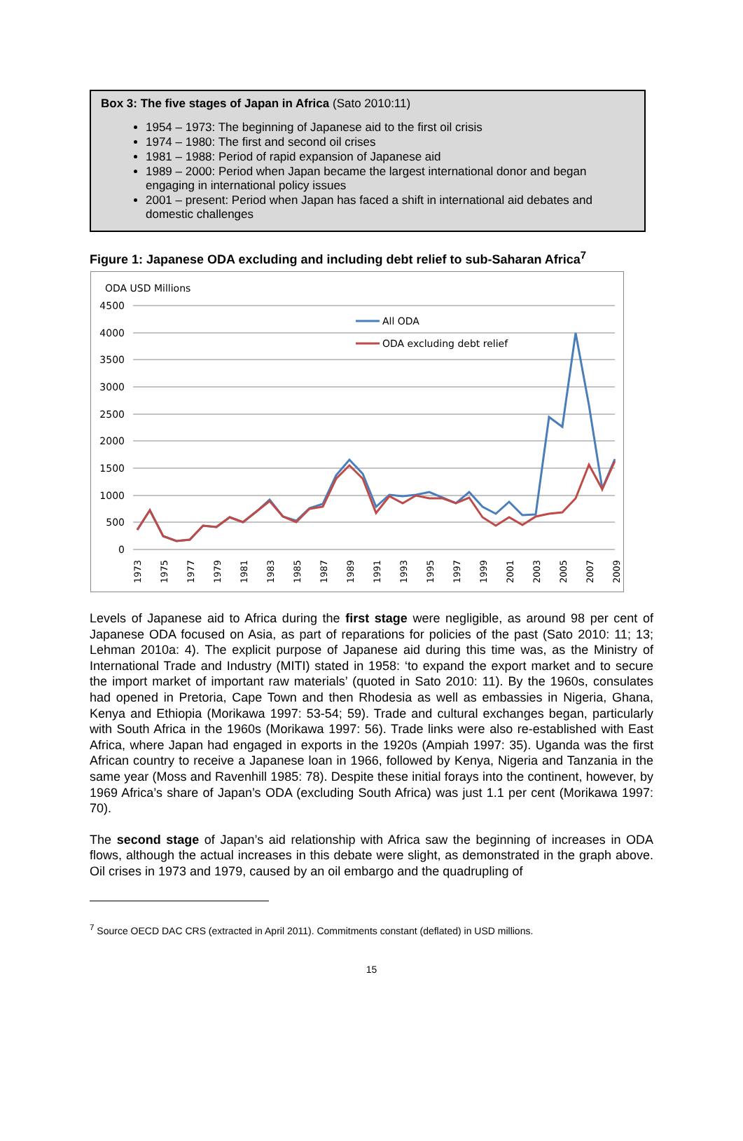Box 3: The five stages of Japan in Africa (Sato 2010:11)
1954 – 1973: The beginning of Japanese aid to the first oil crisis
1974 – 1980: The first and second oil crises
1981 – 1988: Period of rapid expansion of Japanese aid
1989 – 2000: Period when Japan became the largest international donor and began engaging in international policy issues
2001 – present: Period when Japan has faced a shift in international aid debates and domestic challenges
Figure 1: Japanese ODA excluding and including debt relief to sub-Saharan Africa<sup>7</sup>
ODA USD Millions
4500
4000
3500
3000
2500
2000
1500
1000
500
0
1973
1975
1977
1979
1981
1983
1985
1987
1989
1991
1993
1995
1997
1999
2001
2003
2005
2007
2009
All ODA
ODA excluding debt relief
Levels of Japanese aid to Africa during the first stage were negligible, as around 98 per cent of Japanese ODA focused on Asia, as part of reparations for policies of the past (Sato 2010: 11; 13; Lehman 2010a: 4). The explicit purpose of Japanese aid during this time was, as the Ministry of International Trade and Industry (MITI) stated in 1958: ‘to expand the export market and to secure the import market of important raw materials’ (quoted in Sato 2010: 11). By the 1960s, consulates had opened in Pretoria, Cape Town and then Rhodesia as well as embassies in Nigeria, Ghana, Kenya and Ethiopia (Morikawa 1997: 53-54; 59). Trade and cultural exchanges began, particularly with South Africa in the 1960s (Morikawa 1997: 56). Trade links were also re-established with East Africa, where Japan had engaged in exports in the 1920s (Ampiah 1997: 35). Uganda was the first African country to receive a Japanese loan in 1966, followed by Kenya, Nigeria and Tanzania in the same year (Moss and Ravenhill 1985: 78). Despite these initial forays into the continent, however, by 1969 Africa’s share of Japan’s ODA (excluding South Africa) was just 1.1 per cent (Morikawa 1997: 70).
The second stage of Japan’s aid relationship with Africa saw the beginning of increases in ODA flows, although the actual increases in this debate were slight, as demonstrated in the graph above. Oil crises in 1973 and 1979, caused by an oil embargo and the quadrupling of
<sup>7</sup> Source OECD DAC CRS (extracted in April 2011). Commitments constant (deflated) in USD millions.
15